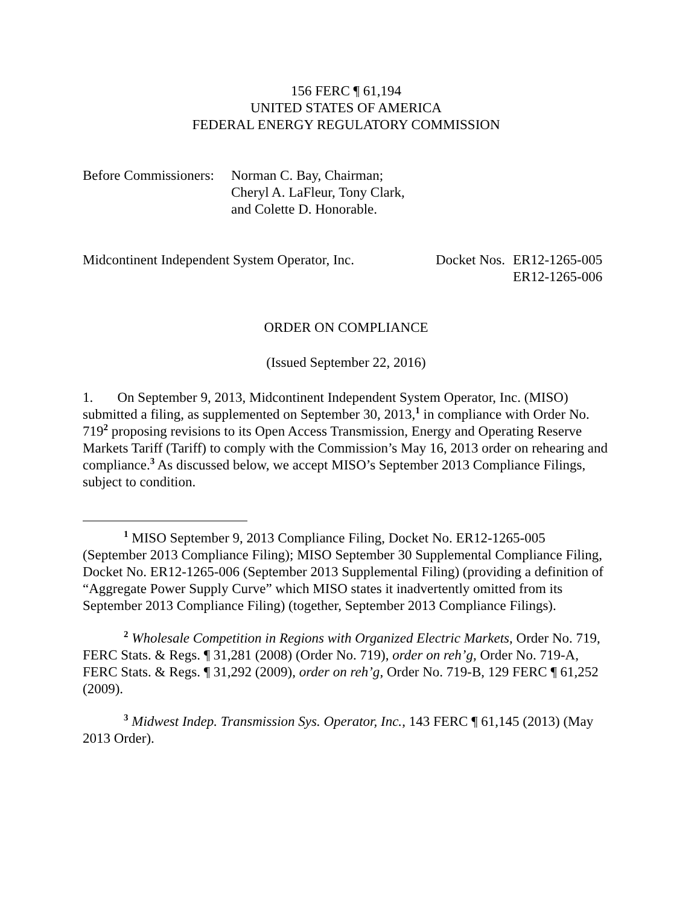156 FERC ¶ 61,194
UNITED STATES OF AMERICA
FEDERAL ENERGY REGULATORY COMMISSION
Before Commissioners:
Norman C. Bay, Chairman;
Cheryl A. LaFleur, Tony Clark,
and Colette D. Honorable.
Midcontinent Independent System Operator, Inc.
Docket Nos.
ER12-1265-005
ER12-1265-006
ORDER ON COMPLIANCE
(Issued September 22, 2016)
1. On September 9, 2013, Midcontinent Independent System Operator, Inc. (MISO) submitted a filing, as supplemented on September 30, 2013,<sup>1</sup> in compliance with Order No. 719<sup>2</sup> proposing revisions to its Open Access Transmission, Energy and Operating Reserve Markets Tariff (Tariff) to comply with the Commission’s May 16, 2013 order on rehearing and compliance.<sup>3</sup> As discussed below, we accept MISO’s September 2013 Compliance Filings, subject to condition.
<sup>1</sup> MISO September 9, 2013 Compliance Filing, Docket No. ER12-1265-005 (September 2013 Compliance Filing); MISO September 30 Supplemental Compliance Filing, Docket No. ER12-1265-006 (September 2013 Supplemental Filing) (providing a definition of “Aggregate Power Supply Curve” which MISO states it inadvertently omitted from its September 2013 Compliance Filing) (together, September 2013 Compliance Filings).
<sup>2</sup> Wholesale Competition in Regions with Organized Electric Markets, Order No. 719, FERC Stats. & Regs. ¶ 31,281 (2008) (Order No. 719), order on reh’g, Order No. 719-A, FERC Stats. & Regs. ¶ 31,292 (2009), order on reh’g, Order No. 719-B, 129 FERC ¶ 61,252 (2009).
<sup>3</sup> Midwest Indep. Transmission Sys. Operator, Inc., 143 FERC ¶ 61,145 (2013) (May 2013 Order).